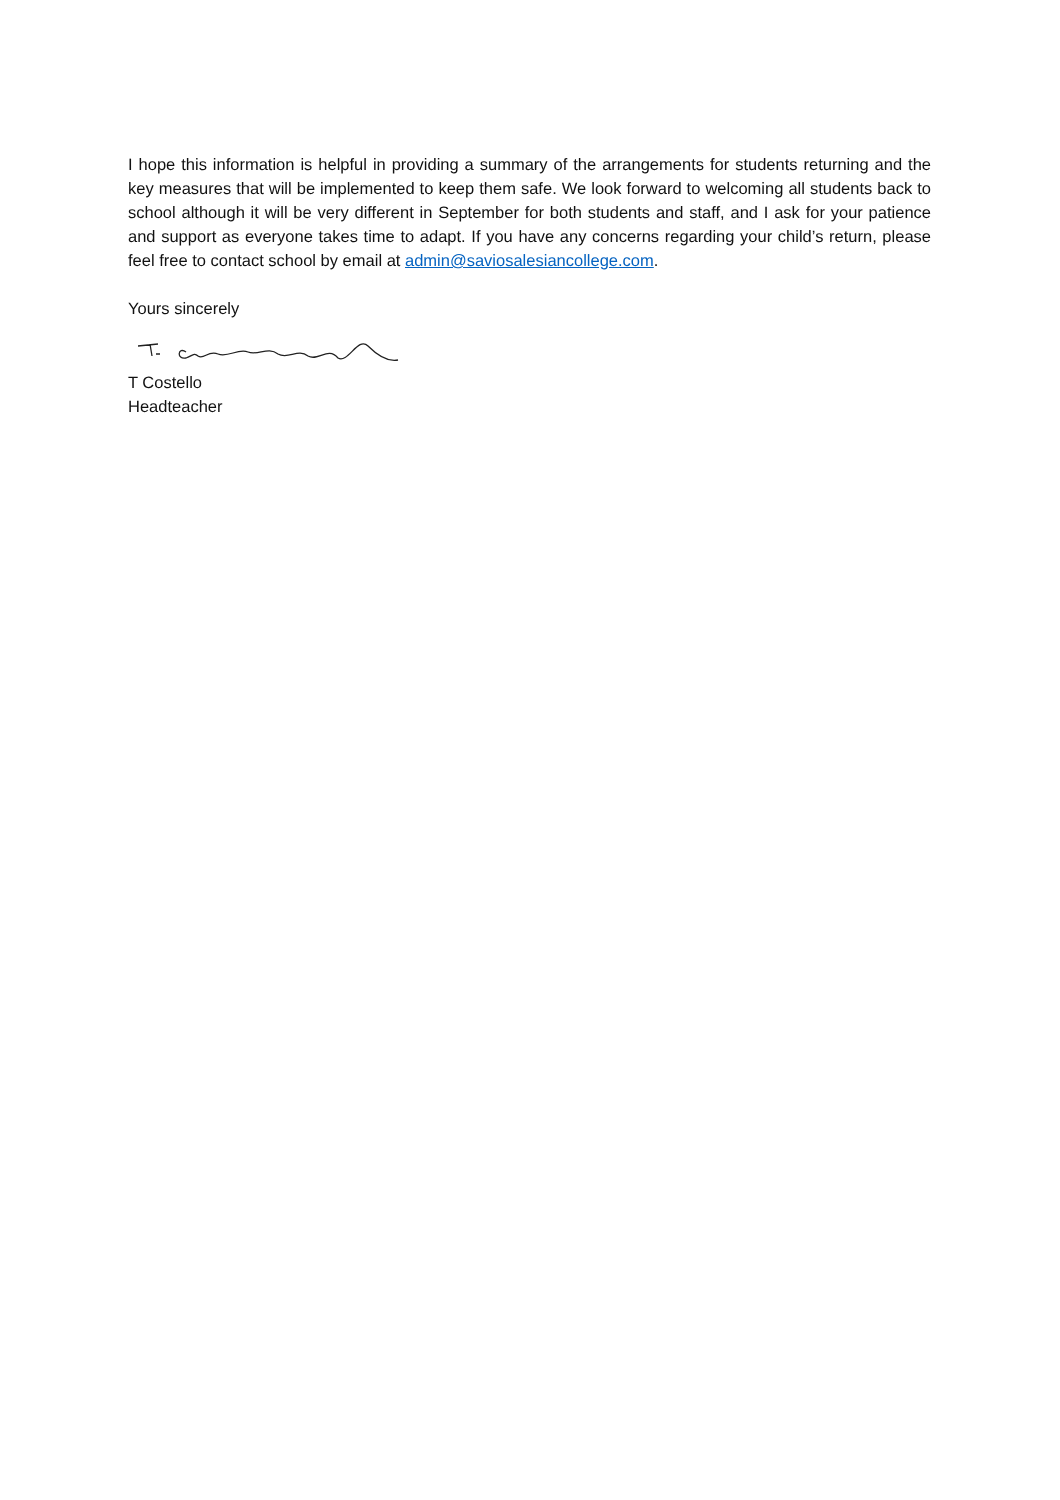I hope this information is helpful in providing a summary of the arrangements for students returning and the key measures that will be implemented to keep them safe. We look forward to welcoming all students back to school although it will be very different in September for both students and staff, and I ask for your patience and support as everyone takes time to adapt. If you have any concerns regarding your child’s return, please feel free to contact school by email at admin@saviosalesiancollege.com.
Yours sincerely
T Costello
Headteacher